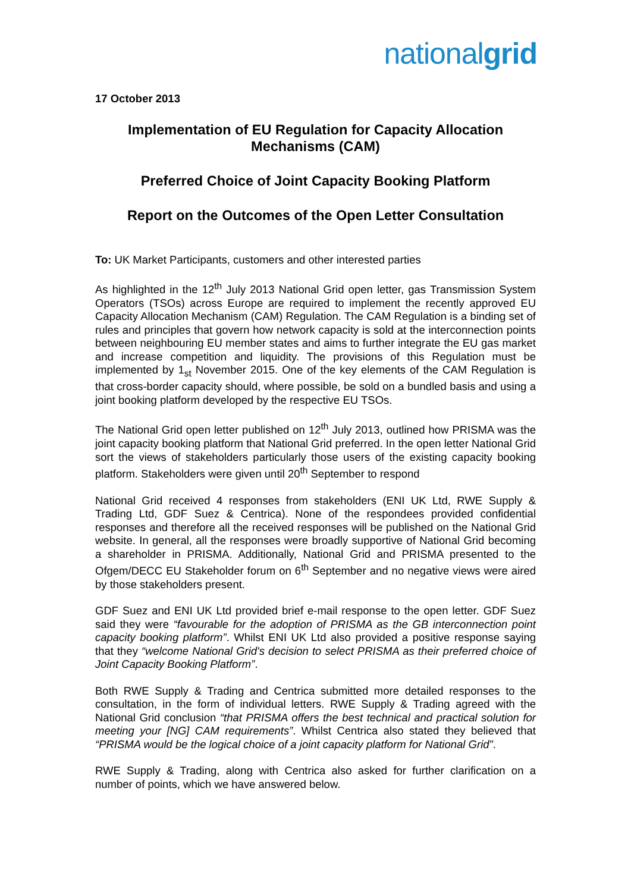nationalgrid
17 October 2013
Implementation of EU Regulation for Capacity Allocation
Mechanisms (CAM)
Preferred Choice of Joint Capacity Booking Platform
Report on the Outcomes of the Open Letter Consultation
To: UK Market Participants, customers and other interested parties
As highlighted in the 12<sup>th</sup> July 2013 National Grid open letter, gas Transmission System Operators (TSOs) across Europe are required to implement the recently approved EU Capacity Allocation Mechanism (CAM) Regulation. The CAM Regulation is a binding set of rules and principles that govern how network capacity is sold at the interconnection points between neighbouring EU member states and aims to further integrate the EU gas market and increase competition and liquidity. The provisions of this Regulation must be implemented by 1<sub>st</sub> November 2015. One of the key elements of the CAM Regulation is that cross-border capacity should, where possible, be sold on a bundled basis and using a joint booking platform developed by the respective EU TSOs.
The National Grid open letter published on 12<sup>th</sup> July 2013, outlined how PRISMA was the joint capacity booking platform that National Grid preferred. In the open letter National Grid sort the views of stakeholders particularly those users of the existing capacity booking platform. Stakeholders were given until 20<sup>th</sup> September to respond
National Grid received 4 responses from stakeholders (ENI UK Ltd, RWE Supply & Trading Ltd, GDF Suez & Centrica). None of the respondees provided confidential responses and therefore all the received responses will be published on the National Grid website. In general, all the responses were broadly supportive of National Grid becoming a shareholder in PRISMA. Additionally, National Grid and PRISMA presented to the Ofgem/DECC EU Stakeholder forum on 6<sup>th</sup> September and no negative views were aired by those stakeholders present.
GDF Suez and ENI UK Ltd provided brief e-mail response to the open letter. GDF Suez said they were “favourable for the adoption of PRISMA as the GB interconnection point capacity booking platform”. Whilst ENI UK Ltd also provided a positive response saying that they “welcome National Grid's decision to select PRISMA as their preferred choice of Joint Capacity Booking Platform”.
Both RWE Supply & Trading and Centrica submitted more detailed responses to the consultation, in the form of individual letters. RWE Supply & Trading agreed with the National Grid conclusion “that PRISMA offers the best technical and practical solution for meeting your [NG] CAM requirements”. Whilst Centrica also stated they believed that “PRISMA would be the logical choice of a joint capacity platform for National Grid”.
RWE Supply & Trading, along with Centrica also asked for further clarification on a number of points, which we have answered below.